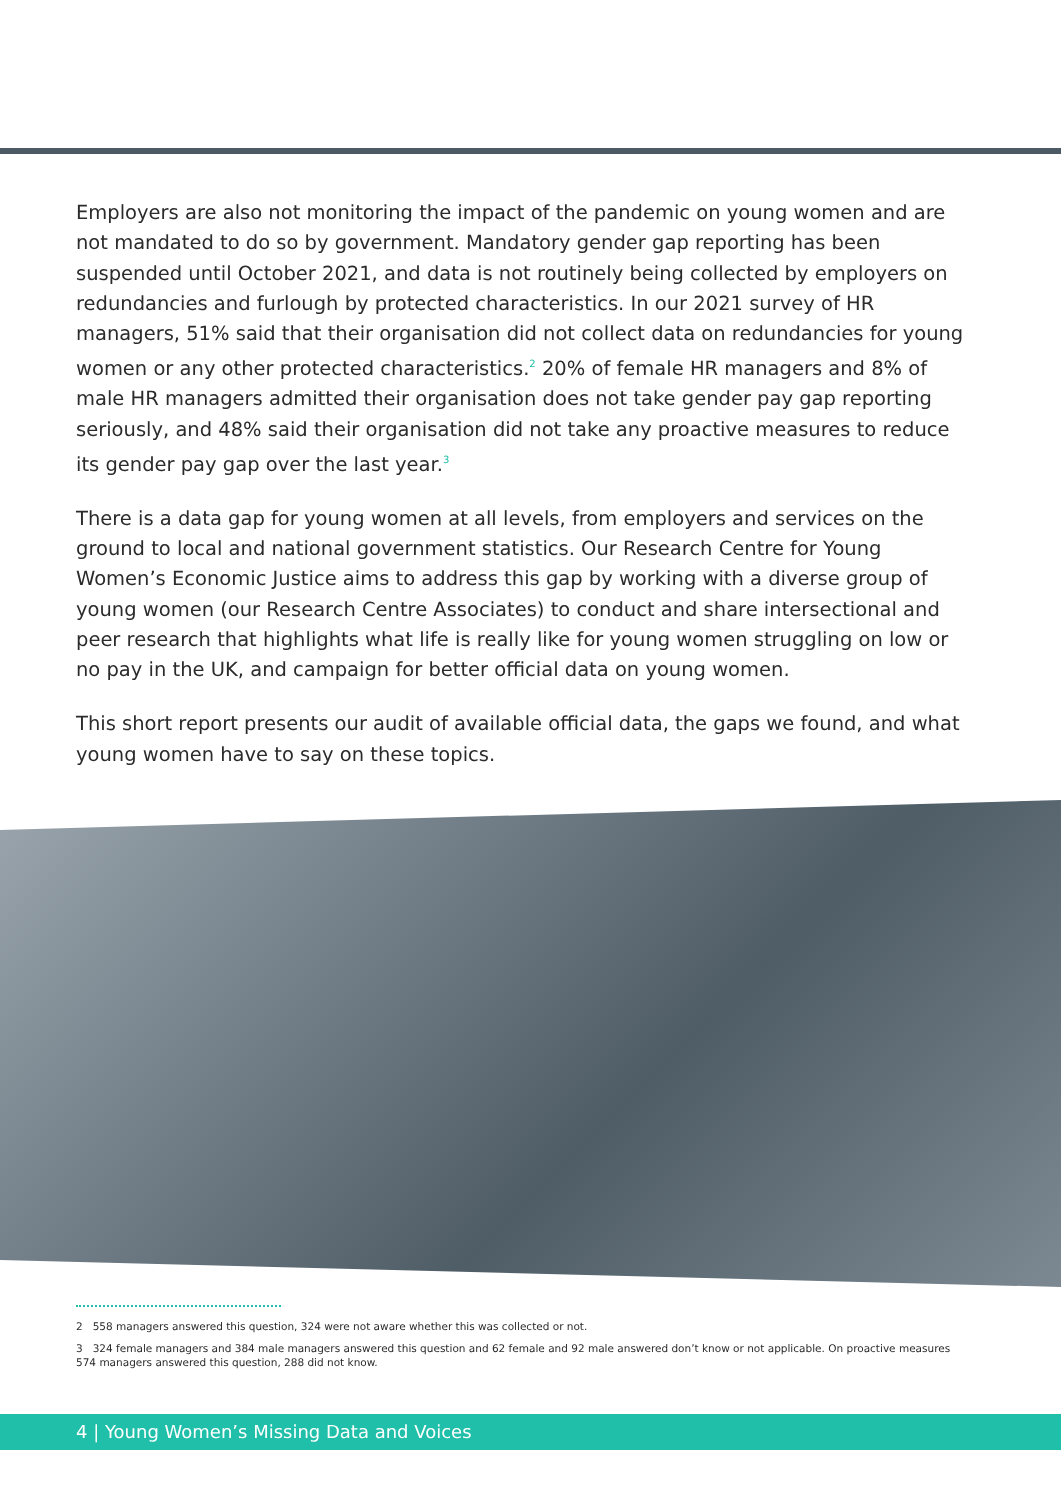Employers are also not monitoring the impact of the pandemic on young women and are not mandated to do so by government. Mandatory gender gap reporting has been suspended until October 2021, and data is not routinely being collected by employers on redundancies and furlough by protected characteristics. In our 2021 survey of HR managers, 51% said that their organisation did not collect data on redundancies for young women or any other protected characteristics.<sup>2</sup> 20% of female HR managers and 8% of male HR managers admitted their organisation does not take gender pay gap reporting seriously, and 48% said their organisation did not take any proactive measures to reduce its gender pay gap over the last year.<sup>3</sup>
There is a data gap for young women at all levels, from employers and services on the ground to local and national government statistics. Our Research Centre for Young Women’s Economic Justice aims to address this gap by working with a diverse group of young women (our Research Centre Associates) to conduct and share intersectional and peer research that highlights what life is really like for young women struggling on low or no pay in the UK, and campaign for better official data on young women.
This short report presents our audit of available official data, the gaps we found, and what young women have to say on these topics.
2 558 managers answered this question, 324 were not aware whether this was collected or not.
3 324 female managers and 384 male managers answered this question and 62 female and 92 male answered don’t know or not applicable. On proactive measures 574 managers answered this question, 288 did not know.
4 | Young Women’s Missing Data and Voices